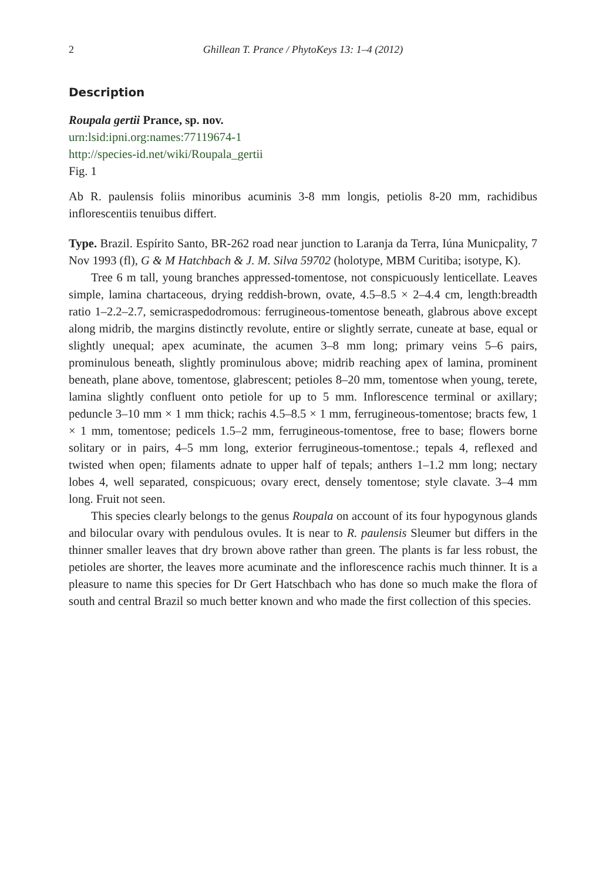2 Ghillean T. Prance / PhytoKeys 13: 1–4 (2012)
Description
Roupala gertii Prance, sp. nov.
urn:lsid:ipni.org:names:77119674-1
http://species-id.net/wiki/Roupala_gertii
Fig. 1
Ab R. paulensis foliis minoribus acuminis 3-8 mm longis, petiolis 8-20 mm, rachidibus inflorescentiis tenuibus differt.
Type. Brazil. Espírito Santo, BR-262 road near junction to Laranja da Terra, Iúna Municpality, 7 Nov 1993 (fl), G & M Hatchbach & J. M. Silva 59702 (holotype, MBM Curitiba; isotype, K).
Tree 6 m tall, young branches appressed-tomentose, not conspicuously lenticellate. Leaves simple, lamina chartaceous, drying reddish-brown, ovate, 4.5–8.5 × 2–4.4 cm, length:breadth ratio 1–2.2–2.7, semicraspedodromous: ferrugineous-tomentose beneath, glabrous above except along midrib, the margins distinctly revolute, entire or slightly serrate, cuneate at base, equal or slightly unequal; apex acuminate, the acumen 3–8 mm long; primary veins 5–6 pairs, prominulous beneath, slightly prominulous above; midrib reaching apex of lamina, prominent beneath, plane above, tomentose, glabrescent; petioles 8–20 mm, tomentose when young, terete, lamina slightly confluent onto petiole for up to 5 mm. Inflorescence terminal or axillary; peduncle 3–10 mm × 1 mm thick; rachis 4.5–8.5 × 1 mm, ferrugineous-tomentose; bracts few, 1 × 1 mm, tomentose; pedicels 1.5–2 mm, ferrugineous-tomentose, free to base; flowers borne solitary or in pairs, 4–5 mm long, exterior ferrugineous-tomentose.; tepals 4, reflexed and twisted when open; filaments adnate to upper half of tepals; anthers 1–1.2 mm long; nectary lobes 4, well separated, conspicuous; ovary erect, densely tomentose; style clavate. 3–4 mm long. Fruit not seen.
This species clearly belongs to the genus Roupala on account of its four hypogynous glands and bilocular ovary with pendulous ovules. It is near to R. paulensis Sleumer but differs in the thinner smaller leaves that dry brown above rather than green. The plants is far less robust, the petioles are shorter, the leaves more acuminate and the inflorescence rachis much thinner. It is a pleasure to name this species for Dr Gert Hatschbach who has done so much make the flora of south and central Brazil so much better known and who made the first collection of this species.